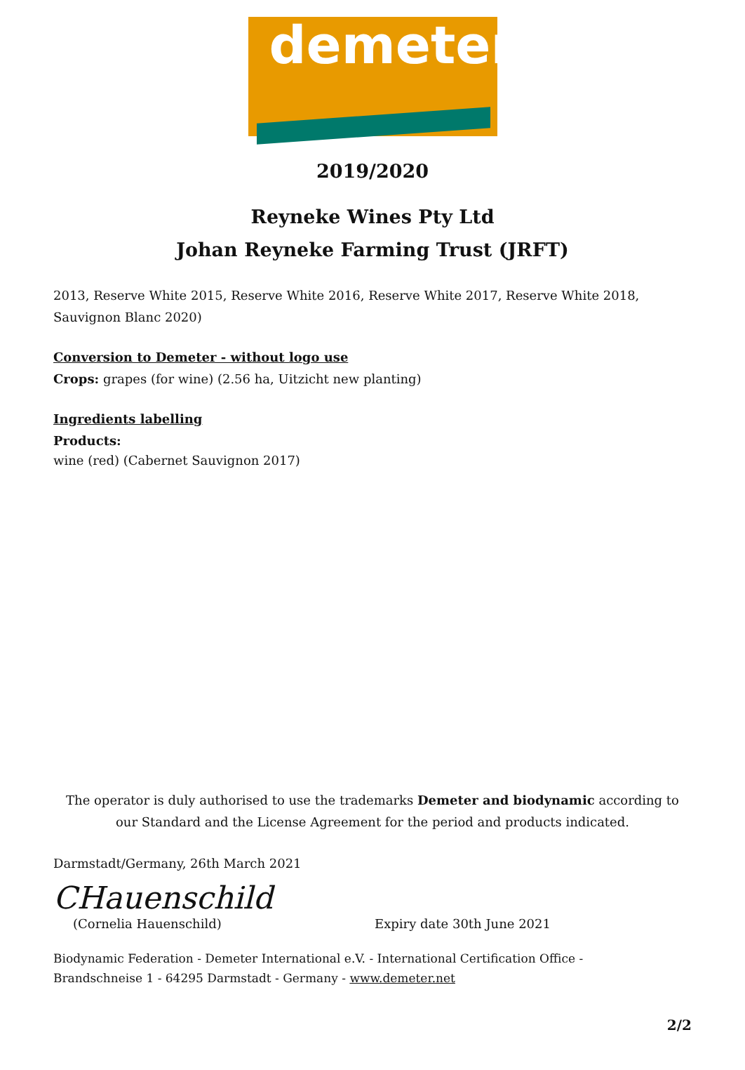demeter
2019/2020
Reyneke Wines Pty Ltd
Johan Reyneke Farming Trust (JRFT)
2013, Reserve White 2015, Reserve White 2016, Reserve White 2017, Reserve White 2018, Sauvignon Blanc 2020)
Conversion to Demeter - without logo use
Crops: grapes (for wine) (2.56 ha, Uitzicht new planting)
Ingredients labelling
Products:
wine (red) (Cabernet Sauvignon 2017)
The operator is duly authorised to use the trademarks Demeter and biodynamic according to our Standard and the License Agreement for the period and products indicated.
Darmstadt/Germany, 26th March 2021
CHauenschild
(Cornelia Hauenschild) Expiry date 30th June 2021
Biodynamic Federation - Demeter International e.V. - International Certification Office -
Brandschneise 1 - 64295 Darmstadt - Germany - www.demeter.net
2/2